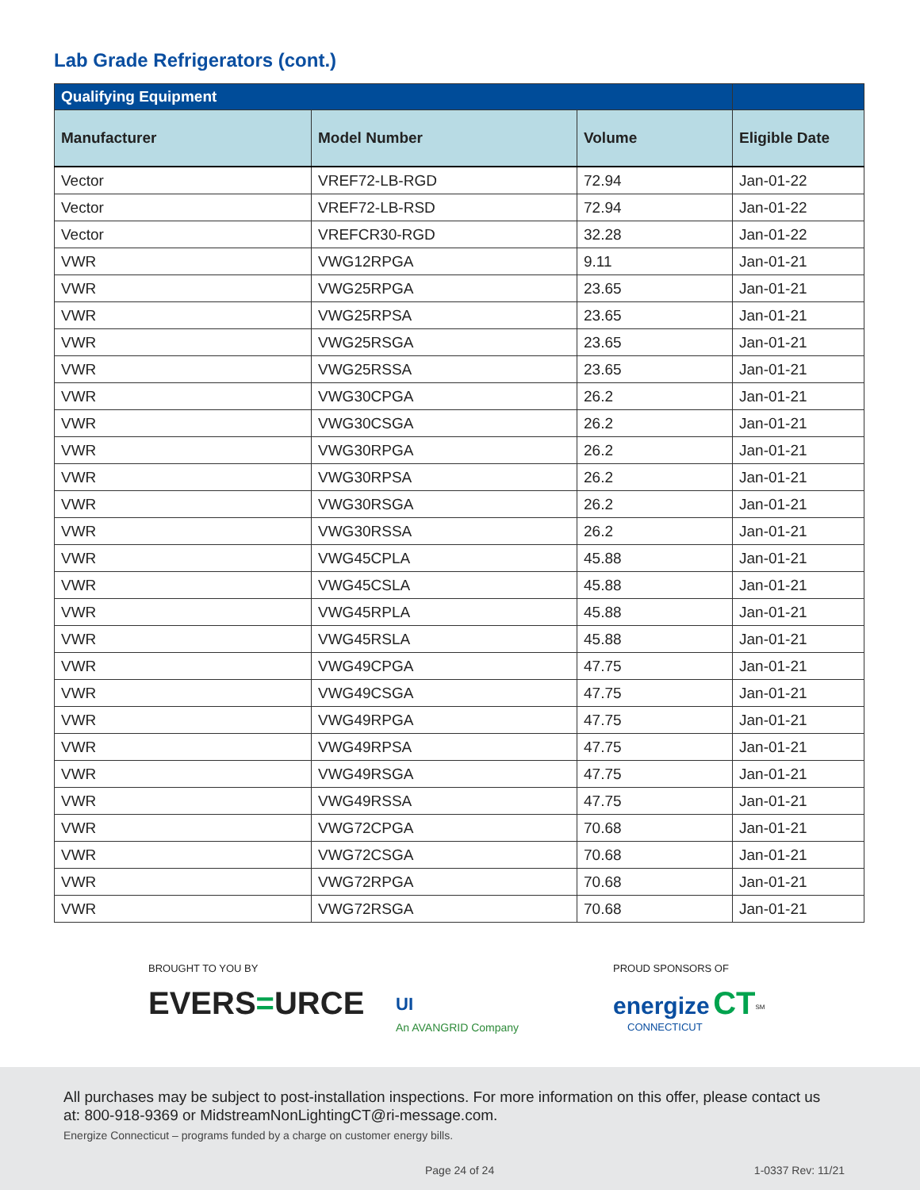Lab Grade Refrigerators (cont.)
| Qualifying Equipment | | | |
| --- | --- | --- | --- |
| Manufacturer | Model Number | Volume | Eligible Date |
| Vector | VREF72-LB-RGD | 72.94 | Jan-01-22 |
| Vector | VREF72-LB-RSD | 72.94 | Jan-01-22 |
| Vector | VREFCR30-RGD | 32.28 | Jan-01-22 |
| VWR | VWG12RPGA | 9.11 | Jan-01-21 |
| VWR | VWG25RPGA | 23.65 | Jan-01-21 |
| VWR | VWG25RPSA | 23.65 | Jan-01-21 |
| VWR | VWG25RSGA | 23.65 | Jan-01-21 |
| VWR | VWG25RSSA | 23.65 | Jan-01-21 |
| VWR | VWG30CPGA | 26.2 | Jan-01-21 |
| VWR | VWG30CSGA | 26.2 | Jan-01-21 |
| VWR | VWG30RPGA | 26.2 | Jan-01-21 |
| VWR | VWG30RPSA | 26.2 | Jan-01-21 |
| VWR | VWG30RSGA | 26.2 | Jan-01-21 |
| VWR | VWG30RSSA | 26.2 | Jan-01-21 |
| VWR | VWG45CPLA | 45.88 | Jan-01-21 |
| VWR | VWG45CSLA | 45.88 | Jan-01-21 |
| VWR | VWG45RPLA | 45.88 | Jan-01-21 |
| VWR | VWG45RSLA | 45.88 | Jan-01-21 |
| VWR | VWG49CPGA | 47.75 | Jan-01-21 |
| VWR | VWG49CSGA | 47.75 | Jan-01-21 |
| VWR | VWG49RPGA | 47.75 | Jan-01-21 |
| VWR | VWG49RPSA | 47.75 | Jan-01-21 |
| VWR | VWG49RSGA | 47.75 | Jan-01-21 |
| VWR | VWG49RSSA | 47.75 | Jan-01-21 |
| VWR | VWG72CPGA | 70.68 | Jan-01-21 |
| VWR | VWG72CSGA | 70.68 | Jan-01-21 |
| VWR | VWG72RPGA | 70.68 | Jan-01-21 |
| VWR | VWG72RSGA | 70.68 | Jan-01-21 |
BROUGHT TO YOU BY
EVERS=URCE
UI
An AVANGRID Company
PROUD SPONSORS OF
energize CT<sup>SM</sup>
CONNECTICUT
All purchases may be subject to post-installation inspections. For more information on this offer, please contact us at: 800-918-9369 or MidstreamNonLightingCT@ri-message.com.
Energize Connecticut – programs funded by a charge on customer energy bills.
Page 24 of 24 1-0337 Rev: 11/21